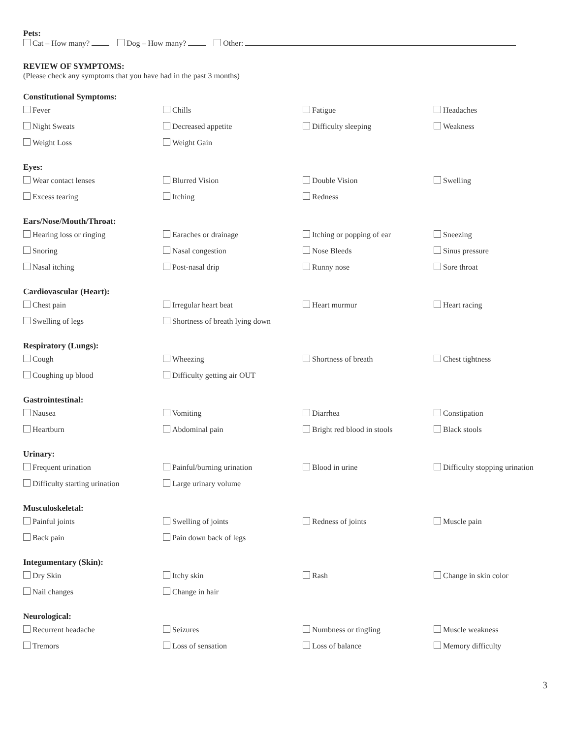Pets:
Cat – How many? Dog – How many? Other:
REVIEW OF SYMPTOMS:
(Please check any symptoms that you have had in the past 3 months)
Constitutional Symptoms:
Fever Chills Fatigue Headaches
Night Sweats Decreased appetite Difficulty sleeping Weakness
Weight Loss Weight Gain
Eyes:
Wear contact lenses Blurred Vision Double Vision Swelling
Excess tearing Itching Redness
Ears/Nose/Mouth/Throat:
Hearing loss or ringing Earaches or drainage Itching or popping of ear Sneezing
Snoring Nasal congestion Nose Bleeds Sinus pressure
Nasal itching Post-nasal drip Runny nose Sore throat
Cardiovascular (Heart):
Chest pain Irregular heart beat Heart murmur Heart racing
Swelling of legs Shortness of breath lying down
Respiratory (Lungs):
Cough Wheezing Shortness of breath Chest tightness
Coughing up blood Difficulty getting air OUT
Gastrointestinal:
Nausea Vomiting Diarrhea Constipation
Heartburn Abdominal pain Bright red blood in stools Black stools
Urinary:
Frequent urination Painful/burning urination Blood in urine Difficulty stopping urination
Difficulty starting urination Large urinary volume
Musculoskeletal:
Painful joints Swelling of joints Redness of joints Muscle pain
Back pain Pain down back of legs
Integumentary (Skin):
Dry Skin Itchy skin Rash Change in skin color
Nail changes Change in hair
Neurological:
Recurrent headache Seizures Numbness or tingling Muscle weakness
Tremors Loss of sensation Loss of balance Memory difficulty
3